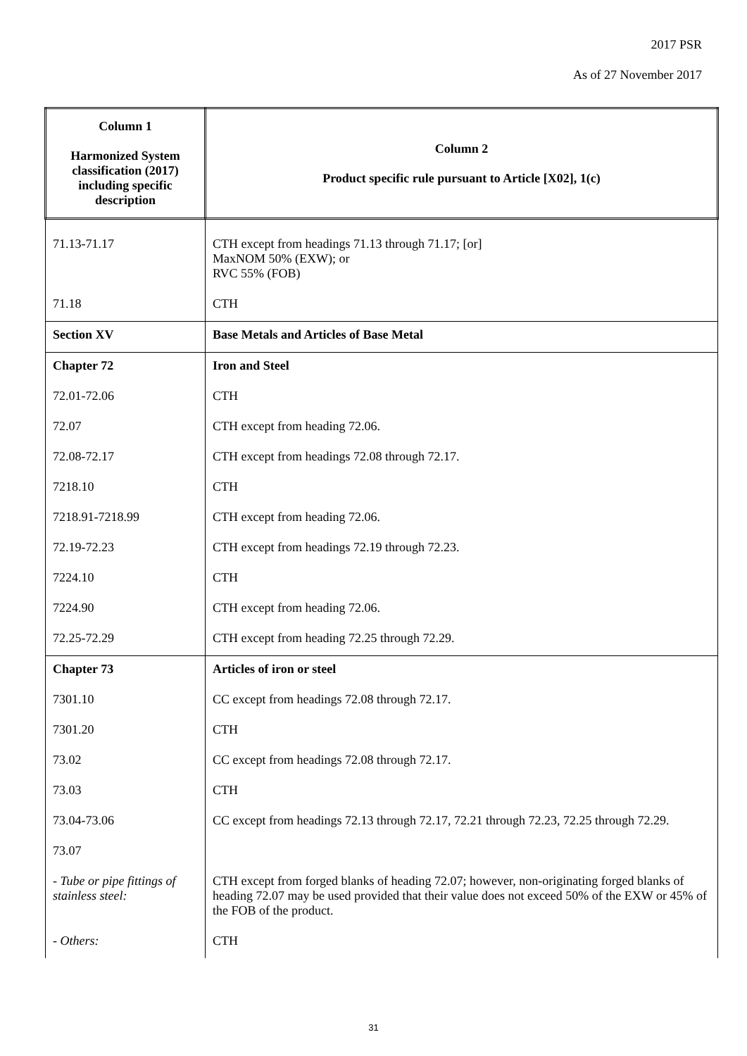2017 PSR
As of 27 November 2017
| Column 1 Harmonized System classification (2017) including specific description | Column 2 Product specific rule pursuant to Article [X02], 1(c) |
| --- | --- |
| 71.13-71.17 | CTH except from headings 71.13 through 71.17; [or] MaxNOM 50% (EXW); or RVC 55% (FOB) |
| 71.18 | CTH |
| Section XV | Base Metals and Articles of Base Metal |
| Chapter 72 | Iron and Steel |
| 72.01-72.06 | CTH |
| 72.07 | CTH except from heading 72.06. |
| 72.08-72.17 | CTH except from headings 72.08 through 72.17. |
| 7218.10 | CTH |
| 7218.91-7218.99 | CTH except from heading 72.06. |
| 72.19-72.23 | CTH except from headings 72.19 through 72.23. |
| 7224.10 | CTH |
| 7224.90 | CTH except from heading 72.06. |
| 72.25-72.29 | CTH except from heading 72.25 through 72.29. |
| Chapter 73 | Articles of iron or steel |
| 7301.10 | CC except from headings 72.08 through 72.17. |
| 7301.20 | CTH |
| 73.02 | CC except from headings 72.08 through 72.17. |
| 73.03 | CTH |
| 73.04-73.06 | CC except from headings 72.13 through 72.17, 72.21 through 72.23, 72.25 through 72.29. |
| 73.07 | |
| - Tube or pipe fittings of stainless steel: | CTH except from forged blanks of heading 72.07; however, non-originating forged blanks of heading 72.07 may be used provided that their value does not exceed 50% of the EXW or 45% of the FOB of the product. |
| - Others: | CTH |
31